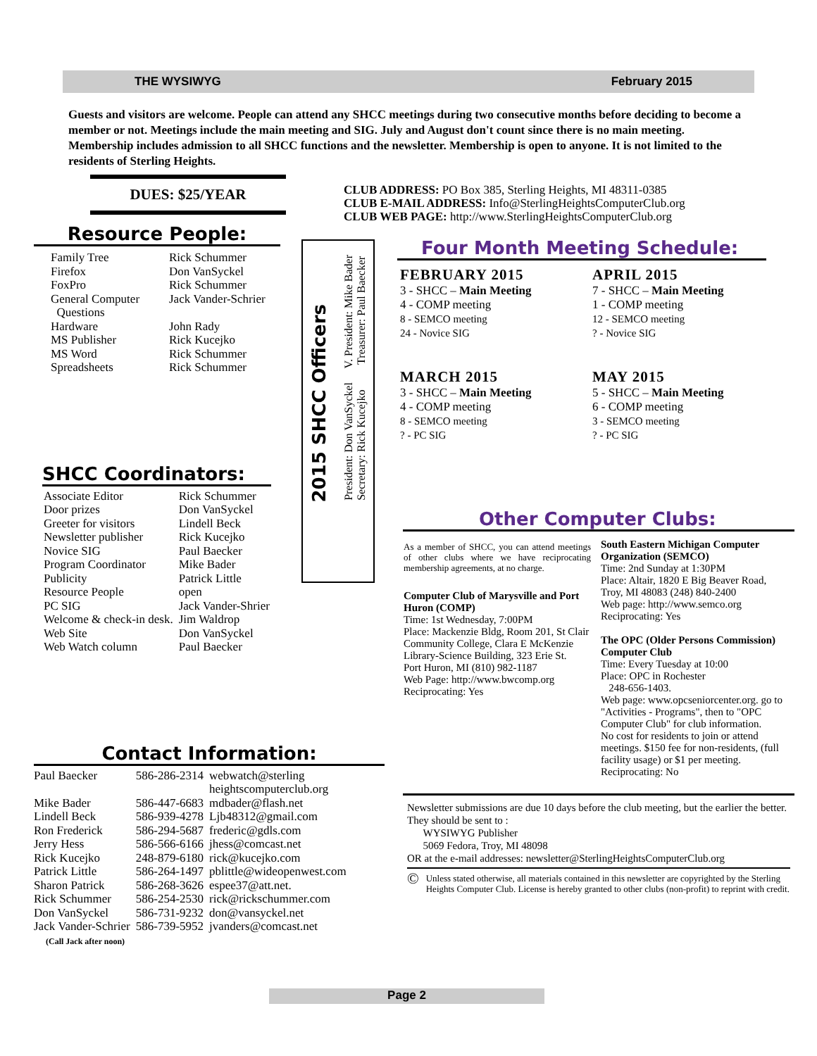THE WYSIWYG February 2015
Guests and visitors are welcome. People can attend any SHCC meetings during two consecutive months before deciding to become a member or not. Meetings include the main meeting and SIG. July and August don't count since there is no main meeting. Membership includes admission to all SHCC functions and the newsletter. Membership is open to anyone. It is not limited to the residents of Sterling Heights.
DUES: $25/YEAR
Resource People:
| Family Tree | Rick Schummer |
| Firefox | Don VanSyckel |
| FoxPro | Rick Schummer |
| General Computer Questions | Jack Vander-Schrier |
| Hardware | John Rady |
| MS Publisher | Rick Kucejko |
| MS Word | Rick Schummer |
| Spreadsheets | Rick Schummer |
SHCC Coordinators:
| Associate Editor | Rick Schummer |
| Door prizes | Don VanSyckel |
| Greeter for visitors | Lindell Beck |
| Newsletter publisher | Rick Kucejko |
| Novice SIG | Paul Baecker |
| Program Coordinator | Mike Bader |
| Publicity | Patrick Little |
| Resource People | open |
| PC SIG | Jack Vander-Shrier |
| Welcome & check-in desk. | Jim Waldrop |
| Web Site | Don VanSyckel |
| Web Watch column | Paul Baecker |
Contact Information:
| Paul Baecker | 586-286-2314 | webwatch@sterling heightscomputerclub.org |
| Mike Bader | 586-447-6683 | mdbader@flash.net |
| Lindell Beck | 586-939-4278 | Ljb48312@gmail.com |
| Ron Frederick | 586-294-5687 | frederic@gdls.com |
| Jerry Hess | 586-566-6166 | jhess@comcast.net |
| Rick Kucejko | 248-879-6180 | rick@kucejko.com |
| Patrick Little | 586-264-1497 | pblittle@wideopenwest.com |
| Sharon Patrick | 586-268-3626 | espee37@att.net. |
| Rick Schummer | 586-254-2530 | rick@rickschummer.com |
| Don VanSyckel | 586-731-9232 | don@vansyckel.net |
| Jack Vander-Schrier (Call Jack after noon) | 586-739-5952 | jvanders@comcast.net |
2015 SHCC Officers
President: Don VanSyckel V. President: Mike Bader
Secretary: Rick Kucejko Treasurer: Paul Baecker
CLUB ADDRESS: PO Box 385, Sterling Heights, MI 48311-0385
CLUB E-MAIL ADDRESS: Info@SterlingHeightsComputerClub.org
CLUB WEB PAGE: http://www.SterlingHeightsComputerClub.org
Four Month Meeting Schedule:
FEBRUARY 2015
3 - SHCC – Main Meeting
4 - COMP meeting
8 - SEMCO meeting
24 - Novice SIG
APRIL 2015
7 - SHCC – Main Meeting
1 - COMP meeting
12 - SEMCO meeting
? - Novice SIG
MARCH 2015
3 - SHCC – Main Meeting
4 - COMP meeting
8 - SEMCO meeting
? - PC SIG
MAY 2015
5 - SHCC – Main Meeting
6 - COMP meeting
3 - SEMCO meeting
? - PC SIG
Other Computer Clubs:
As a member of SHCC, you can attend meetings of other clubs where we have reciprocating membership agreements, at no charge.
Computer Club of Marysville and Port Huron (COMP)
Time: 1st Wednesday, 7:00PM
Place: Mackenzie Bldg, Room 201, St Clair Community College, Clara E McKenzie Library-Science Building, 323 Erie St.
Port Huron, MI (810) 982-1187
Web Page: http://www.bwcomp.org
Reciprocating: Yes
South Eastern Michigan Computer Organization (SEMCO)
Time: 2nd Sunday at 1:30PM
Place: Altair, 1820 E Big Beaver Road, Troy, MI 48083 (248) 840-2400
Web page: http://www.semco.org
Reciprocating: Yes
The OPC (Older Persons Commission) Computer Club
Time: Every Tuesday at 10:00
Place: OPC in Rochester
248-656-1403.
Web page: www.opcseniorcenter.org. go to "Activities - Programs", then to "OPC Computer Club" for club information.
No cost for residents to join or attend meetings. $150 fee for non-residents, (full facility usage) or $1 per meeting.
Reciprocating: No
Newsletter submissions are due 10 days before the club meeting, but the earlier the better. They should be sent to :
WYSIWYG Publisher
5069 Fedora, Troy, MI 48098
OR at the e-mail addresses: newsletter@SterlingHeightsComputerClub.org
© Unless stated otherwise, all materials contained in this newsletter are copyrighted by the Sterling Heights Computer Club. License is hereby granted to other clubs (non-profit) to reprint with credit.
Page 2